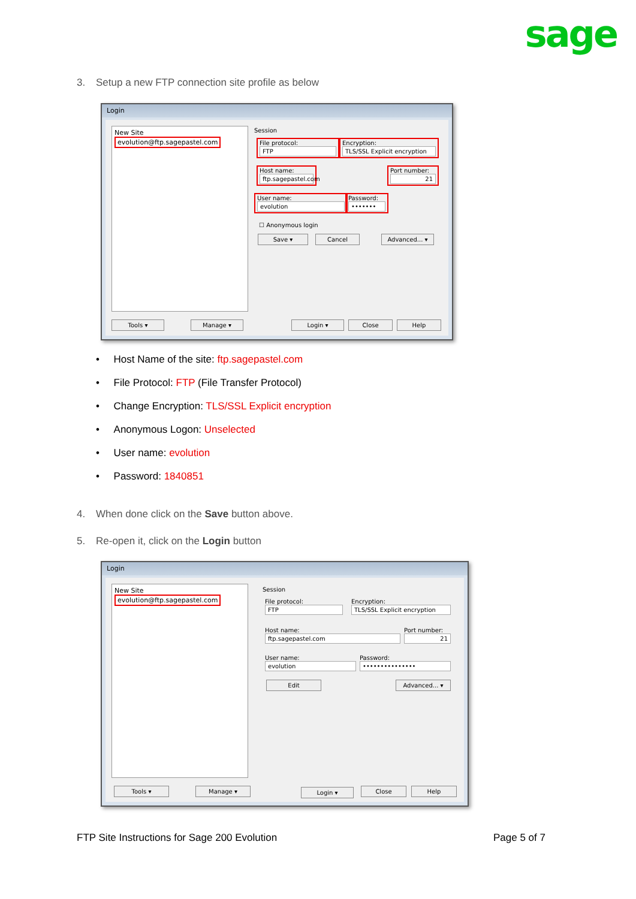sage
3. Setup a new FTP connection site profile as below
Login
New Site
evolution@ftp.sagepastel.com
Session
File protocol:
FTP
Encryption:
TLS/SSL Explicit encryption
Host name:
ftp.sagepastel.com
Port number:
21
User name:
evolution
Password:
•••••••
☐ Anonymous login
Save ▾ Cancel Advanced... ▾
Tools ▾ Manage ▾ Login ▾ Close Help
• Host Name of the site: ftp.sagepastel.com
• File Protocol: FTP (File Transfer Protocol)
• Change Encryption: TLS/SSL Explicit encryption
• Anonymous Logon: Unselected
• User name: evolution
• Password: 1840851
4. When done click on the Save button above.
5. Re-open it, click on the Login button
Login
New Site
evolution@ftp.sagepastel.com
Session
File protocol:
FTP
Encryption:
TLS/SSL Explicit encryption
Host name:
ftp.sagepastel.com
Port number:
21
User name:
evolution
Password:
•••••••••••••••
Edit Advanced... ▾
Tools ▾ Manage ▾ Login ▾ Close Help
FTP Site Instructions for Sage 200 Evolution
Page 5 of 7